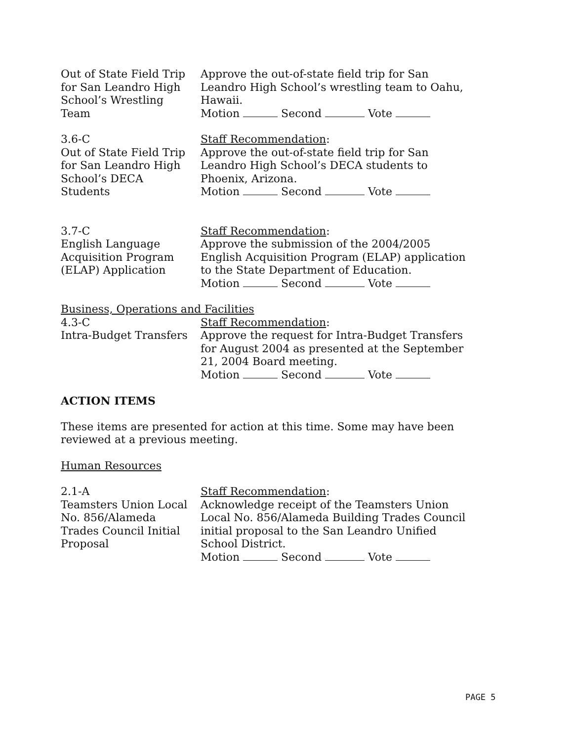Out of State Field Trip
for San Leandro High
School’s Wrestling
Team
Approve the out-of-state field trip for San
Leandro High School’s wrestling team to Oahu,
Hawaii.
Motion Second Vote
3.6-C
Out of State Field Trip
for San Leandro High
School’s DECA
Students
Staff Recommendation:
Approve the out-of-state field trip for San
Leandro High School’s DECA students to
Phoenix, Arizona.
Motion Second Vote
3.7-C
English Language
Acquisition Program
(ELAP) Application
Staff Recommendation:
Approve the submission of the 2004/2005
English Acquisition Program (ELAP) application
to the State Department of Education.
Motion Second Vote
Business, Operations and Facilities
4.3-C
Intra-Budget Transfers
Staff Recommendation:
Approve the request for Intra-Budget Transfers
for August 2004 as presented at the September
21, 2004 Board meeting.
Motion Second Vote
ACTION ITEMS
These items are presented for action at this time. Some may have been reviewed at a previous meeting.
Human Resources
2.1-A
Teamsters Union Local
No. 856/Alameda
Trades Council Initial
Proposal
Staff Recommendation:
Acknowledge receipt of the Teamsters Union
Local No. 856/Alameda Building Trades Council
initial proposal to the San Leandro Unified
School District.
Motion Second Vote
PAGE 5